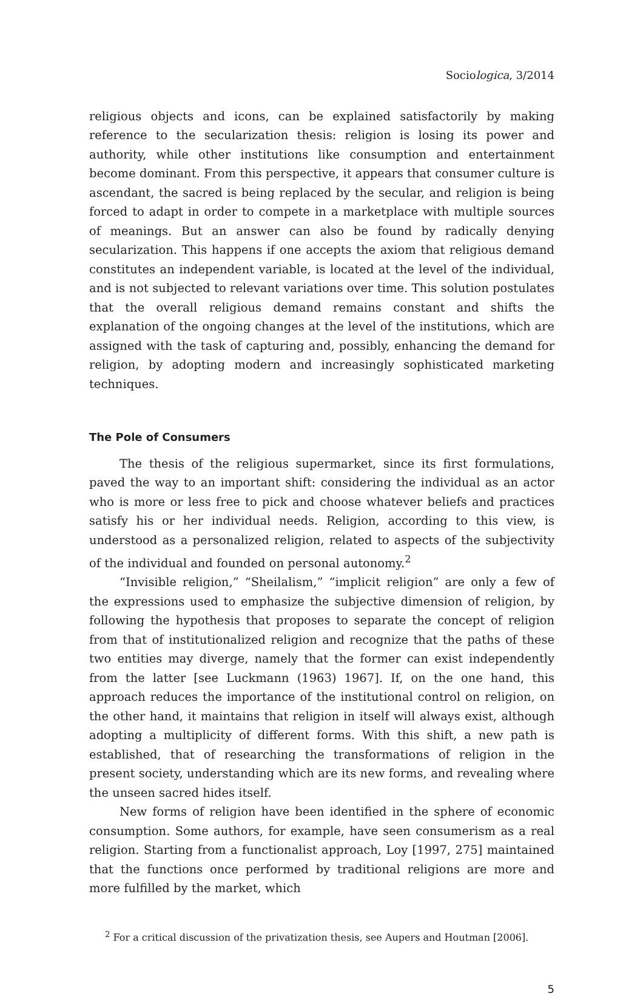Sociologica, 3/2014
religious objects and icons, can be explained satisfactorily by making reference to the secularization thesis: religion is losing its power and authority, while other institutions like consumption and entertainment become dominant. From this perspective, it appears that consumer culture is ascendant, the sacred is being replaced by the secular, and religion is being forced to adapt in order to compete in a marketplace with multiple sources of meanings. But an answer can also be found by radically denying secularization. This happens if one accepts the axiom that religious demand constitutes an independent variable, is located at the level of the individual, and is not subjected to relevant variations over time. This solution postulates that the overall religious demand remains constant and shifts the explanation of the ongoing changes at the level of the institutions, which are assigned with the task of capturing and, possibly, enhancing the demand for religion, by adopting modern and increasingly sophisticated marketing techniques.
The Pole of Consumers
The thesis of the religious supermarket, since its first formulations, paved the way to an important shift: considering the individual as an actor who is more or less free to pick and choose whatever beliefs and practices satisfy his or her individual needs. Religion, according to this view, is understood as a personalized religion, related to aspects of the subjectivity of the individual and founded on personal autonomy.<sup>2</sup>
“Invisible religion,” “Sheilalism,” “implicit religion” are only a few of the expressions used to emphasize the subjective dimension of religion, by following the hypothesis that proposes to separate the concept of religion from that of institutionalized religion and recognize that the paths of these two entities may diverge, namely that the former can exist independently from the latter [see Luckmann (1963) 1967]. If, on the one hand, this approach reduces the importance of the institutional control on religion, on the other hand, it maintains that religion in itself will always exist, although adopting a multiplicity of different forms. With this shift, a new path is established, that of researching the transformations of religion in the present society, understanding which are its new forms, and revealing where the unseen sacred hides itself.
New forms of religion have been identified in the sphere of economic consumption. Some authors, for example, have seen consumerism as a real religion. Starting from a functionalist approach, Loy [1997, 275] maintained that the functions once performed by traditional religions are more and more fulfilled by the market, which
<sup>2</sup> For a critical discussion of the privatization thesis, see Aupers and Houtman [2006].
5